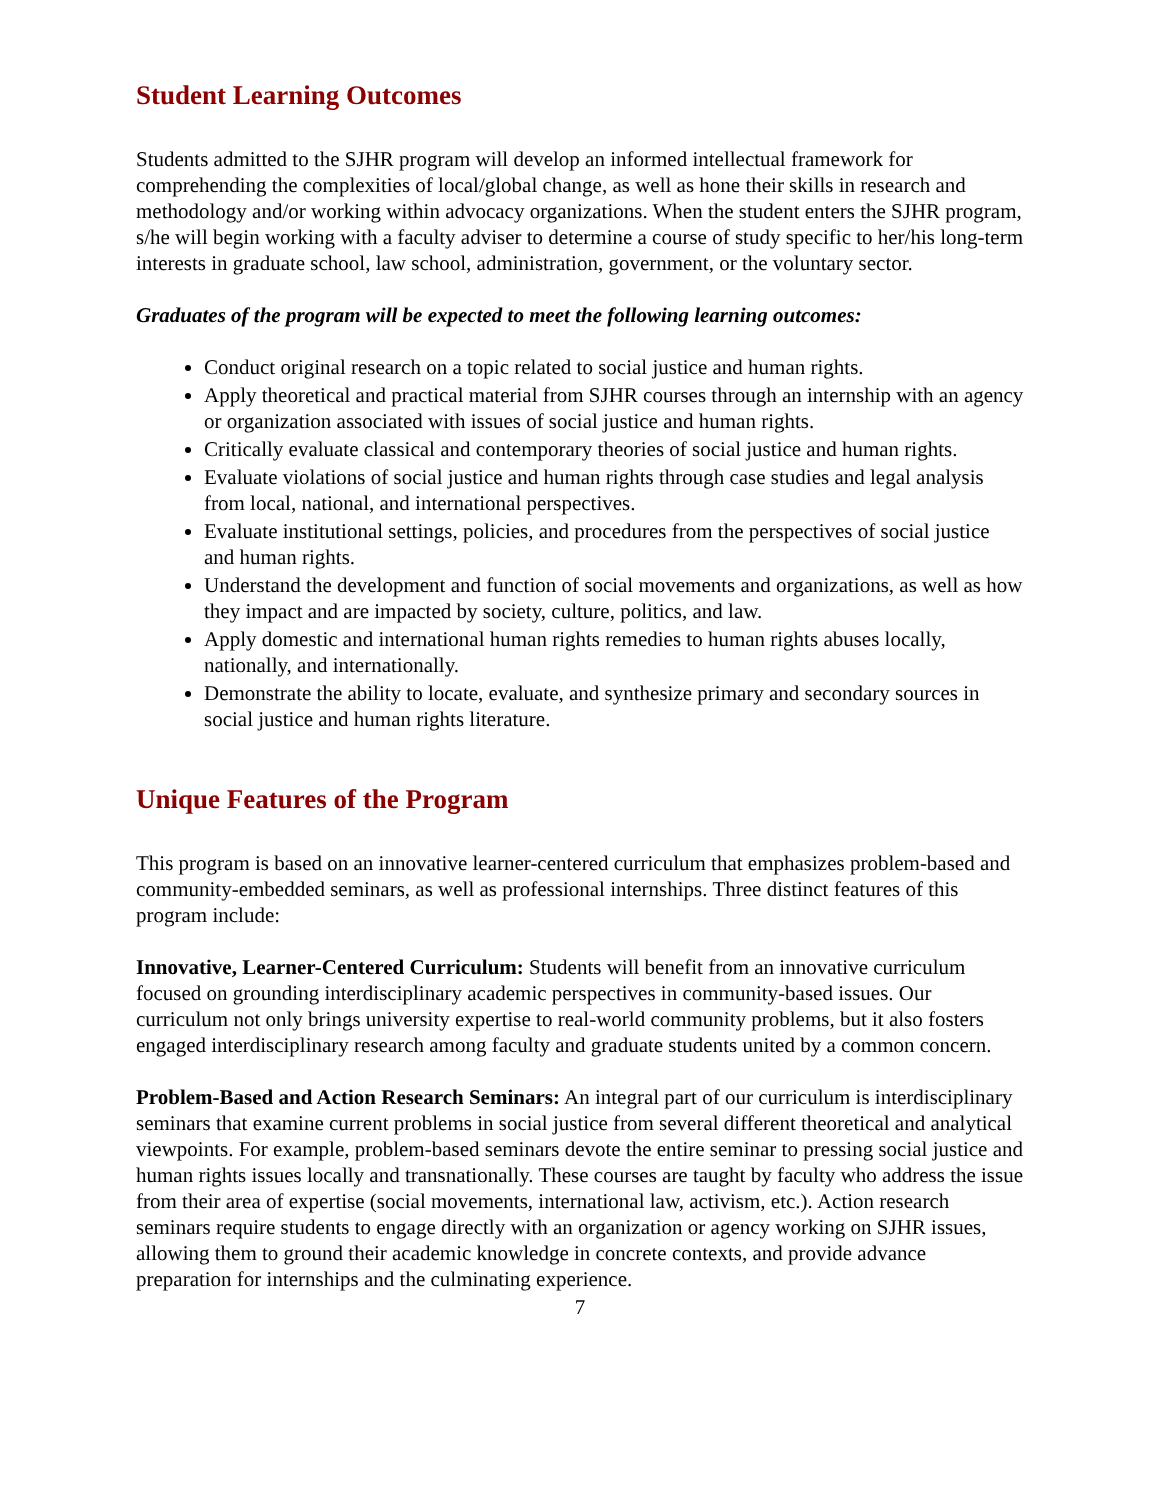Student Learning Outcomes
Students admitted to the SJHR program will develop an informed intellectual framework for comprehending the complexities of local/global change, as well as hone their skills in research and methodology and/or working within advocacy organizations. When the student enters the SJHR program, s/he will begin working with a faculty adviser to determine a course of study specific to her/his long-term interests in graduate school, law school, administration, government, or the voluntary sector.
Graduates of the program will be expected to meet the following learning outcomes:
Conduct original research on a topic related to social justice and human rights.
Apply theoretical and practical material from SJHR courses through an internship with an agency or organization associated with issues of social justice and human rights.
Critically evaluate classical and contemporary theories of social justice and human rights.
Evaluate violations of social justice and human rights through case studies and legal analysis from local, national, and international perspectives.
Evaluate institutional settings, policies, and procedures from the perspectives of social justice and human rights.
Understand the development and function of social movements and organizations, as well as how they impact and are impacted by society, culture, politics, and law.
Apply domestic and international human rights remedies to human rights abuses locally, nationally, and internationally.
Demonstrate the ability to locate, evaluate, and synthesize primary and secondary sources in social justice and human rights literature.
Unique Features of the Program
This program is based on an innovative learner-centered curriculum that emphasizes problem-based and community-embedded seminars, as well as professional internships. Three distinct features of this program include:
Innovative, Learner-Centered Curriculum: Students will benefit from an innovative curriculum focused on grounding interdisciplinary academic perspectives in community-based issues. Our curriculum not only brings university expertise to real-world community problems, but it also fosters engaged interdisciplinary research among faculty and graduate students united by a common concern.
Problem-Based and Action Research Seminars: An integral part of our curriculum is interdisciplinary seminars that examine current problems in social justice from several different theoretical and analytical viewpoints. For example, problem-based seminars devote the entire seminar to pressing social justice and human rights issues locally and transnationally. These courses are taught by faculty who address the issue from their area of expertise (social movements, international law, activism, etc.). Action research seminars require students to engage directly with an organization or agency working on SJHR issues, allowing them to ground their academic knowledge in concrete contexts, and provide advance preparation for internships and the culminating experience.
7